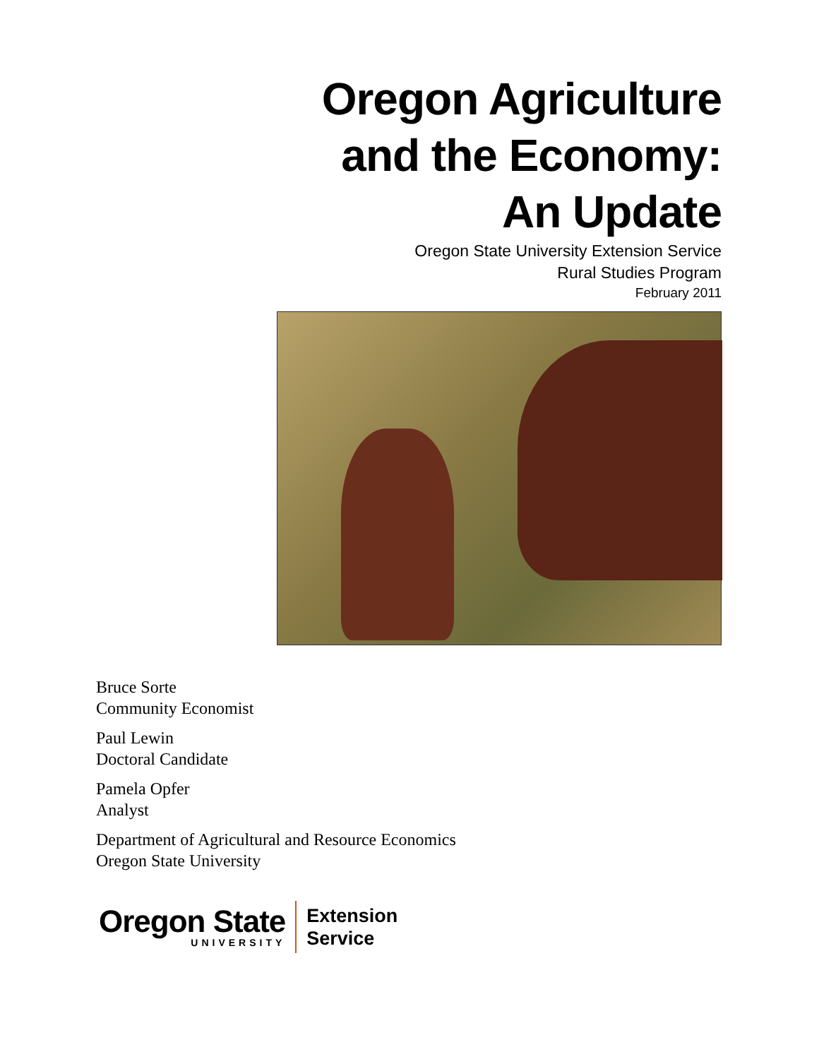Oregon Agriculture
and the Economy:
An Update
Oregon State University Extension Service
Rural Studies Program
February 2011
Bruce Sorte
Community Economist
Paul Lewin
Doctoral Candidate
Pamela Opfer
Analyst
Department of Agricultural and Resource Economics
Oregon State University
Oregon State
UNIVERSITY
Extension
Service